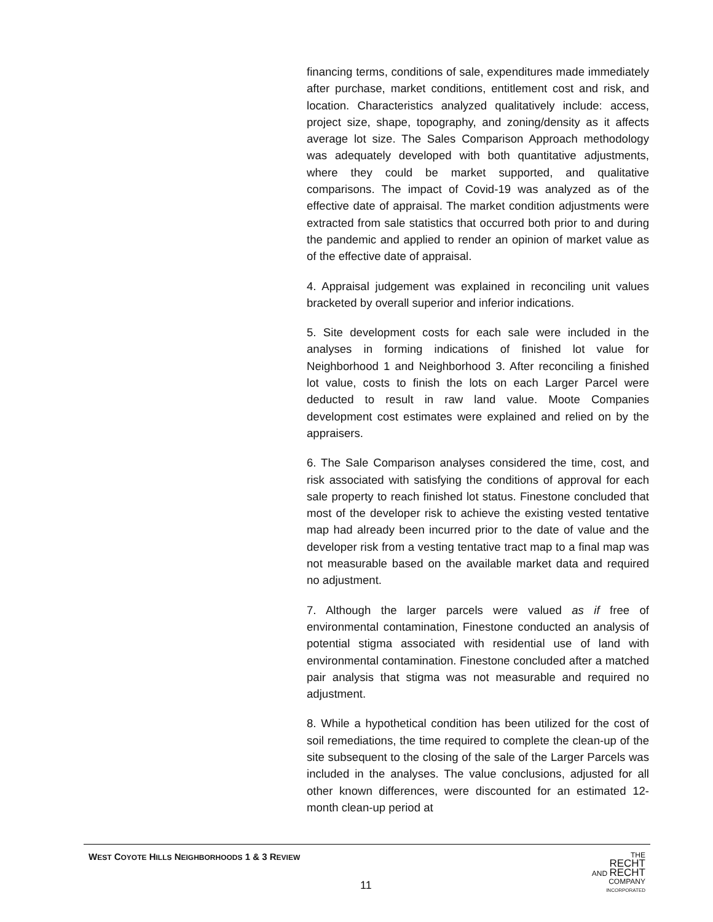financing terms, conditions of sale, expenditures made immediately after purchase, market conditions, entitlement cost and risk, and location. Characteristics analyzed qualitatively include: access, project size, shape, topography, and zoning/density as it affects average lot size. The Sales Comparison Approach methodology was adequately developed with both quantitative adjustments, where they could be market supported, and qualitative comparisons. The impact of Covid-19 was analyzed as of the effective date of appraisal. The market condition adjustments were extracted from sale statistics that occurred both prior to and during the pandemic and applied to render an opinion of market value as of the effective date of appraisal.
4. Appraisal judgement was explained in reconciling unit values bracketed by overall superior and inferior indications.
5. Site development costs for each sale were included in the analyses in forming indications of finished lot value for Neighborhood 1 and Neighborhood 3. After reconciling a finished lot value, costs to finish the lots on each Larger Parcel were deducted to result in raw land value. Moote Companies development cost estimates were explained and relied on by the appraisers.
6. The Sale Comparison analyses considered the time, cost, and risk associated with satisfying the conditions of approval for each sale property to reach finished lot status. Finestone concluded that most of the developer risk to achieve the existing vested tentative map had already been incurred prior to the date of value and the developer risk from a vesting tentative tract map to a final map was not measurable based on the available market data and required no adjustment.
7. Although the larger parcels were valued as if free of environmental contamination, Finestone conducted an analysis of potential stigma associated with residential use of land with environmental contamination. Finestone concluded after a matched pair analysis that stigma was not measurable and required no adjustment.
8. While a hypothetical condition has been utilized for the cost of soil remediations, the time required to complete the clean-up of the site subsequent to the closing of the sale of the Larger Parcels was included in the analyses. The value conclusions, adjusted for all other known differences, were discounted for an estimated 12-month clean-up period at
WEST COYOTE HILLS NEIGHBORHOODS 1 & 3 REVIEW
11
THE
RECHT
AND RECHT
COMPANY
INCORPORATED